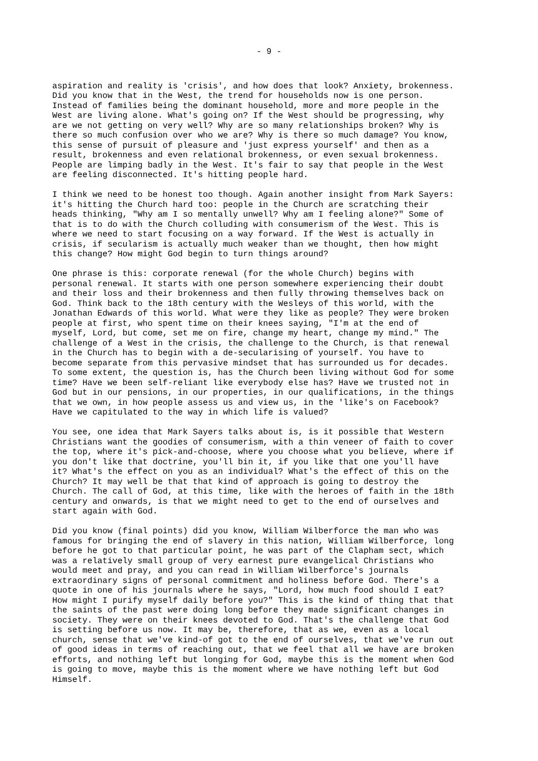- 9 -
aspiration and reality is 'crisis', and how does that look? Anxiety, brokenness. Did you know that in the West, the trend for households now is one person. Instead of families being the dominant household, more and more people in the West are living alone. What's going on? If the West should be progressing, why are we not getting on very well? Why are so many relationships broken? Why is there so much confusion over who we are? Why is there so much damage? You know, this sense of pursuit of pleasure and 'just express yourself' and then as a result, brokenness and even relational brokenness, or even sexual brokenness. People are limping badly in the West. It's fair to say that people in the West are feeling disconnected. It's hitting people hard.
I think we need to be honest too though. Again another insight from Mark Sayers: it's hitting the Church hard too: people in the Church are scratching their heads thinking, "Why am I so mentally unwell? Why am I feeling alone?" Some of that is to do with the Church colluding with consumerism of the West. This is where we need to start focusing on a way forward. If the West is actually in crisis, if secularism is actually much weaker than we thought, then how might this change? How might God begin to turn things around?
One phrase is this: corporate renewal (for the whole Church) begins with personal renewal. It starts with one person somewhere experiencing their doubt and their loss and their brokenness and then fully throwing themselves back on God. Think back to the 18th century with the Wesleys of this world, with the Jonathan Edwards of this world. What were they like as people? They were broken people at first, who spent time on their knees saying, "I'm at the end of myself, Lord, but come, set me on fire, change my heart, change my mind." The challenge of a West in the crisis, the challenge to the Church, is that renewal in the Church has to begin with a de-secularising of yourself. You have to become separate from this pervasive mindset that has surrounded us for decades. To some extent, the question is, has the Church been living without God for some time? Have we been self-reliant like everybody else has? Have we trusted not in God but in our pensions, in our properties, in our qualifications, in the things that we own, in how people assess us and view us, in the 'like's on Facebook? Have we capitulated to the way in which life is valued?
You see, one idea that Mark Sayers talks about is, is it possible that Western Christians want the goodies of consumerism, with a thin veneer of faith to cover the top, where it's pick-and-choose, where you choose what you believe, where if you don't like that doctrine, you'll bin it, if you like that one you'll have it? What's the effect on you as an individual? What's the effect of this on the Church? It may well be that that kind of approach is going to destroy the Church. The call of God, at this time, like with the heroes of faith in the 18th century and onwards, is that we might need to get to the end of ourselves and start again with God.
Did you know (final points) did you know, William Wilberforce the man who was famous for bringing the end of slavery in this nation, William Wilberforce, long before he got to that particular point, he was part of the Clapham sect, which was a relatively small group of very earnest pure evangelical Christians who would meet and pray, and you can read in William Wilberforce's journals extraordinary signs of personal commitment and holiness before God. There's a quote in one of his journals where he says, "Lord, how much food should I eat? How might I purify myself daily before you?" This is the kind of thing that that the saints of the past were doing long before they made significant changes in society. They were on their knees devoted to God. That's the challenge that God is setting before us now. It may be, therefore, that as we, even as a local church, sense that we've kind-of got to the end of ourselves, that we've run out of good ideas in terms of reaching out, that we feel that all we have are broken efforts, and nothing left but longing for God, maybe this is the moment when God is going to move, maybe this is the moment where we have nothing left but God Himself.